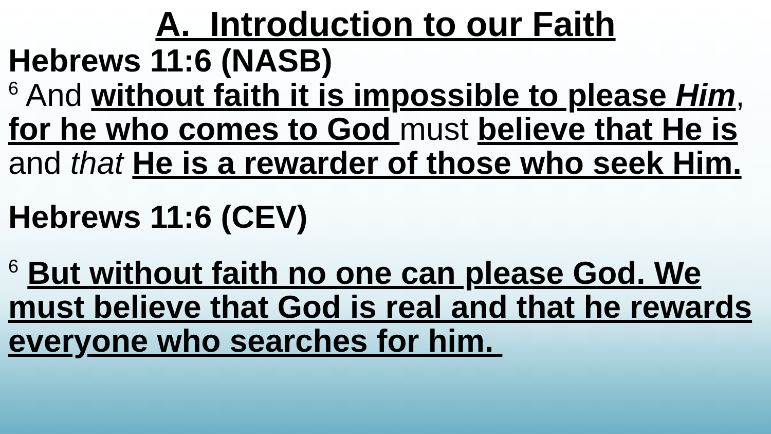A. Introduction to our Faith
Hebrews 11:6 (NASB)
<sup>6</sup> And without faith it is impossible to please Him, for he who comes to God must believe that He is and that He is a rewarder of those who seek Him.
Hebrews 11:6 (CEV)
<sup>6</sup> But without faith no one can please God. We must believe that God is real and that he rewards everyone who searches for him.